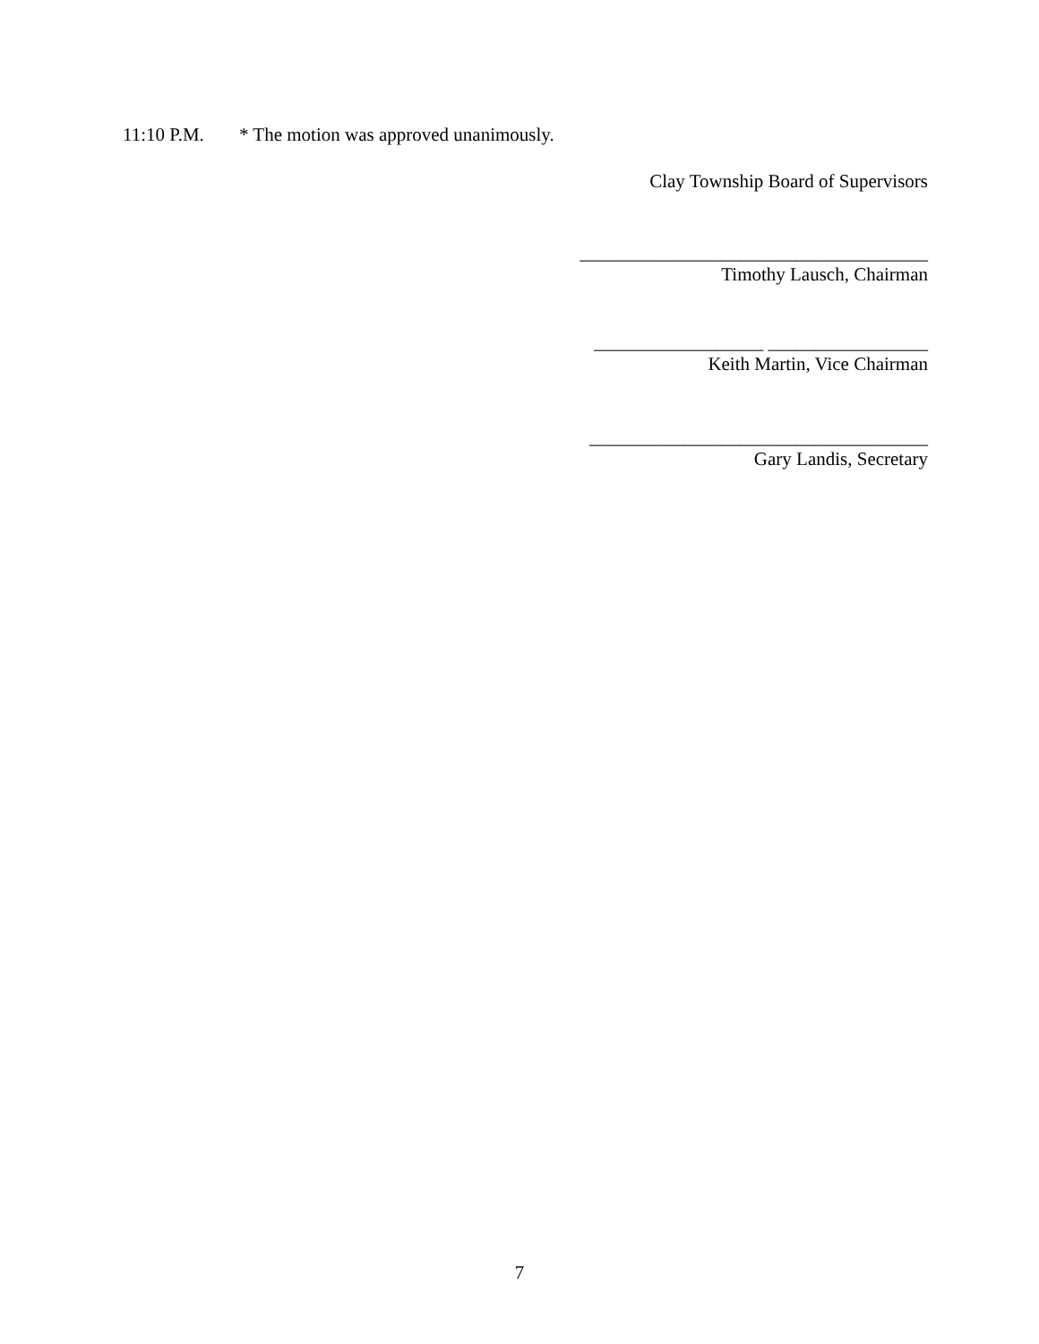11:10 P.M. * The motion was approved unanimously.
Clay Township Board of Supervisors
_____________________________________
Timothy Lausch, Chairman
__________________ _________________
Keith Martin, Vice Chairman
____________________________________
Gary Landis, Secretary
7